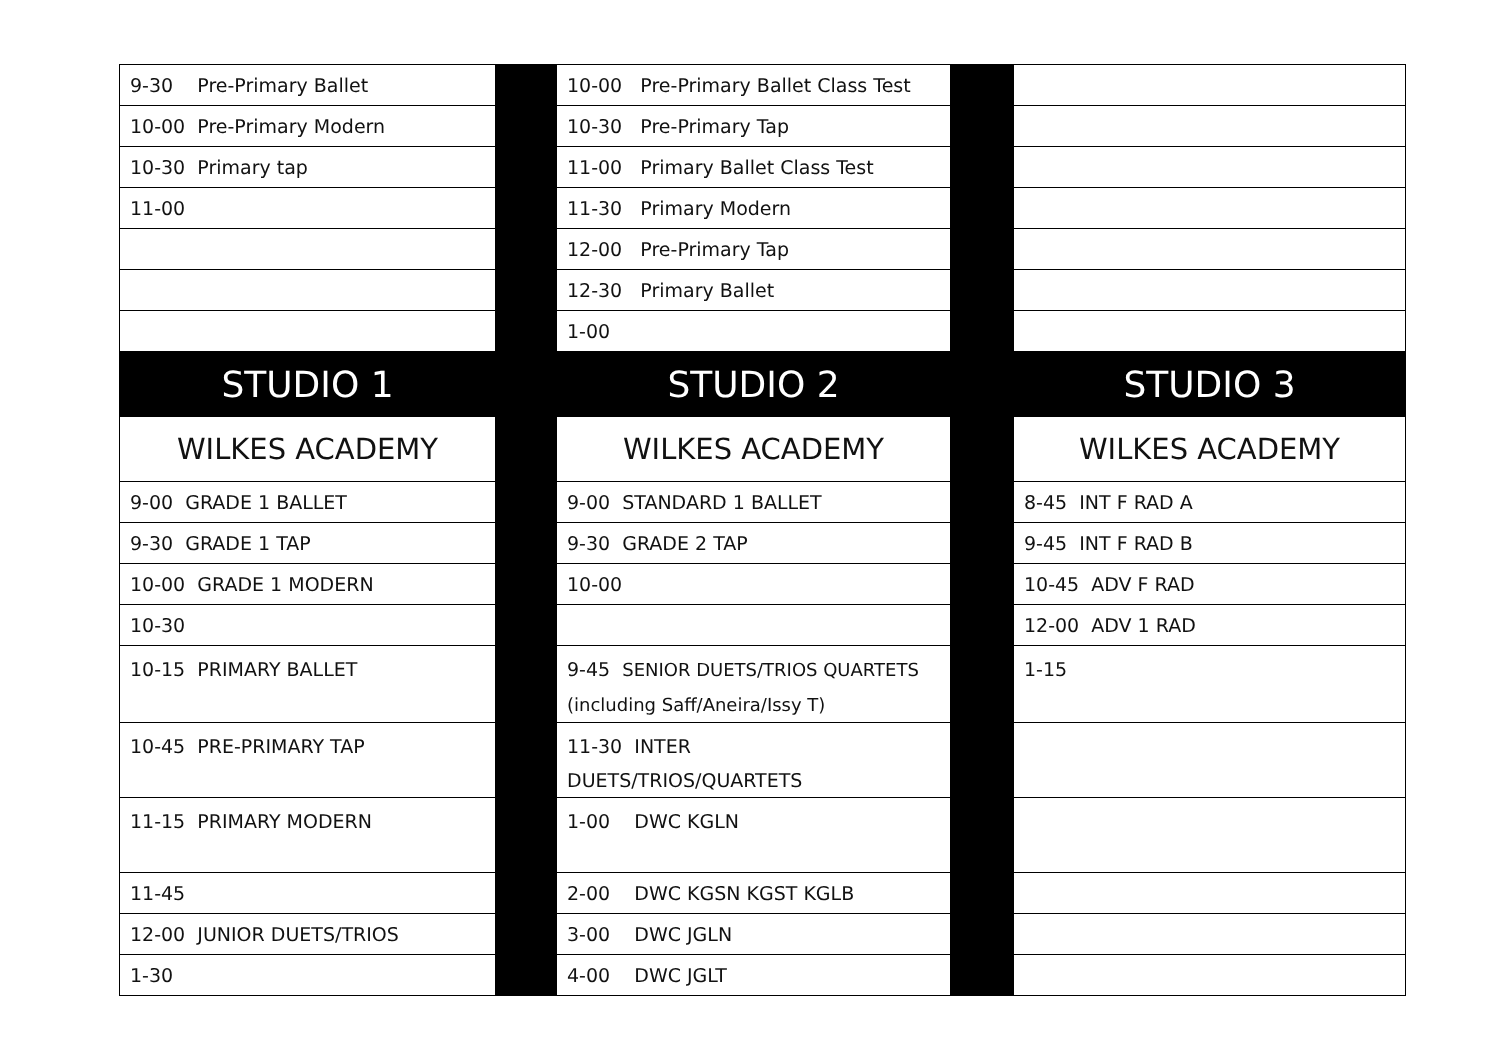| 9-30 Pre-Primary Ballet | | 10-00 Pre-Primary Ballet Class Test | | |
| 10-00 Pre-Primary Modern | | 10-30 Pre-Primary Tap | | |
| 10-30 Primary tap | | 11-00 Primary Ballet Class Test | | |
| 11-00 | | 11-30 Primary Modern | | |
| | | 12-00 Pre-Primary Tap | | |
| | | 12-30 Primary Ballet | | |
| | | 1-00 | | |
| STUDIO 1 | | STUDIO 2 | | STUDIO 3 |
| WILKES ACADEMY | | WILKES ACADEMY | | WILKES ACADEMY |
| 9-00 GRADE 1 BALLET | | 9-00 STANDARD 1 BALLET | | 8-45 INT F RAD A |
| 9-30 GRADE 1 TAP | | 9-30 GRADE 2 TAP | | 9-45 INT F RAD B |
| 10-00 GRADE 1 MODERN | | 10-00 | | 10-45 ADV F RAD |
| 10-30 | | | | 12-00 ADV 1 RAD |
| 10-15 PRIMARY BALLET | | 9-45 SENIOR DUETS/TRIOS QUARTETS (including Saff/Aneira/Issy T) | | 1-15 |
| 10-45 PRE-PRIMARY TAP | | 11-30 INTER DUETS/TRIOS/QUARTETS | | |
| 11-15 PRIMARY MODERN | | 1-00 DWC KGLN | | |
| 11-45 | | 2-00 DWC KGSN KGST KGLB | | |
| 12-00 JUNIOR DUETS/TRIOS | | 3-00 DWC JGLN | | |
| 1-30 | | 4-00 DWC JGLT | | |